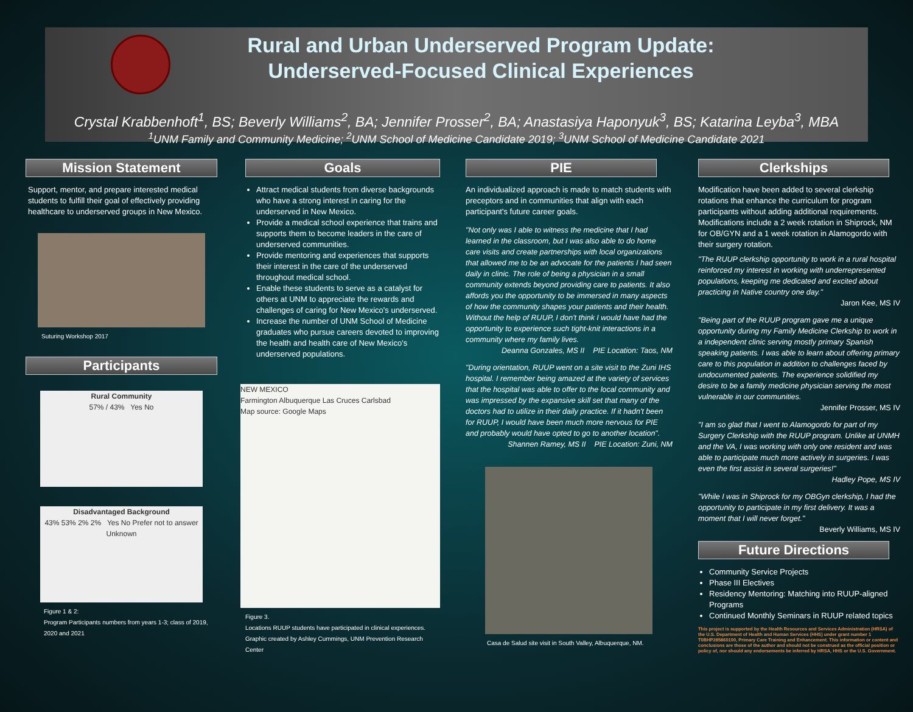Rural and Urban Underserved Program Update:
Underserved-Focused Clinical Experiences
Crystal Krabbenhoft<sup>1</sup>, BS; Beverly Williams<sup>2</sup>, BA; Jennifer Prosser<sup>2</sup>, BA; Anastasiya Haponyuk<sup>3</sup>, BS; Katarina Leyba<sup>3</sup>, MBA
<sup>1</sup> UNM Family and Community Medicine; <sup>2</sup>UNM School of Medicine Candidate 2019; <sup>3</sup>UNM School of Medicine Candidate 2021
Mission Statement
Support, mentor, and prepare interested medical students to fulfill their goal of effectively providing healthcare to underserved groups in New Mexico.
Suturing Workshop 2017
Participants
Rural Community
57% / 43% Yes No
Disadvantaged Background
43% 53% 2% 2% Yes No Prefer not to answer Unknown
Figure 1 & 2:
Program Participants numbers from years 1-3; class of 2019, 2020 and 2021
Goals
Attract medical students from diverse backgrounds who have a strong interest in caring for the underserved in New Mexico.
Provide a medical school experience that trains and supports them to become leaders in the care of underserved communities.
Provide mentoring and experiences that supports their interest in the care of the underserved throughout medical school.
Enable these students to serve as a catalyst for others at UNM to appreciate the rewards and challenges of caring for New Mexico's underserved.
Increase the number of UNM School of Medicine graduates who pursue careers devoted to improving the health and health care of New Mexico's underserved populations.
NEW MEXICO
Farmington Albuquerque Las Cruces Carlsbad
Map source: Google Maps
Figure 3.
Locations RUUP students have participated in clinical experiences. Graphic created by Ashley Cummings, UNM Prevention Research Center
PIE
An individualized approach is made to match students with preceptors and in communities that align with each participant's future career goals.
"Not only was I able to witness the medicine that I had learned in the classroom, but I was also able to do home care visits and create partnerships with local organizations that allowed me to be an advocate for the patients I had seen daily in clinic. The role of being a physician in a small community extends beyond providing care to patients. It also affords you the opportunity to be immersed in many aspects of how the community shapes your patients and their health. Without the help of RUUP, I don't think I would have had the opportunity to experience such tight-knit interactions in a community where my family lives.
Deanna Gonzales, MS II PIE Location: Taos, NM
"During orientation, RUUP went on a site visit to the Zuni IHS hospital. I remember being amazed at the variety of services that the hospital was able to offer to the local community and was impressed by the expansive skill set that many of the doctors had to utilize in their daily practice. If it hadn't been for RUUP, I would have been much more nervous for PIE and probably would have opted to go to another location".
Shannen Ramey, MS II PIE Location: Zuni, NM
Casa de Salud site visit in South Valley, Albuquerque, NM.
Clerkships
Modification have been added to several clerkship rotations that enhance the curriculum for program participants without adding additional requirements. Modifications include a 2 week rotation in Shiprock, NM for OB/GYN and a 1 week rotation in Alamogordo with their surgery rotation.
"The RUUP clerkship opportunity to work in a rural hospital reinforced my interest in working with underrepresented populations, keeping me dedicated and excited about practicing in Native country one day."
Jaron Kee, MS IV
"Being part of the RUUP program gave me a unique opportunity during my Family Medicine Clerkship to work in a independent clinic serving mostly primary Spanish speaking patients. I was able to learn about offering primary care to this population in addition to challenges faced by undocumented patients. The experience solidified my desire to be a family medicine physician serving the most vulnerable in our communities.
Jennifer Prosser, MS IV
"I am so glad that I went to Alamogordo for part of my Surgery Clerkship with the RUUP program. Unlike at UNMH and the VA, I was working with only one resident and was able to participate much more actively in surgeries. I was even the first assist in several surgeries!"
Hadley Pope, MS IV
"While I was in Shiprock for my OBGyn clerkship, I had the opportunity to participate in my first delivery. It was a moment that I will never forget."
Beverly Williams, MS IV
Future Directions
Community Service Projects
Phase III Electives
Residency Mentoring: Matching into RUUP-aligned Programs
Continued Monthly Seminars in RUUP related topics
This project is supported by the Health Resources and Services Administration (HRSA) of the U.S. Department of Health and Human Services (HHS) under grant number 1 T0BHP285860100, Primary Care Training and Enhancement. This information or content and conclusions are those of the author and should not be construed as the official position or policy of, nor should any endorsements be inferred by HRSA, HHS or the U.S. Government.